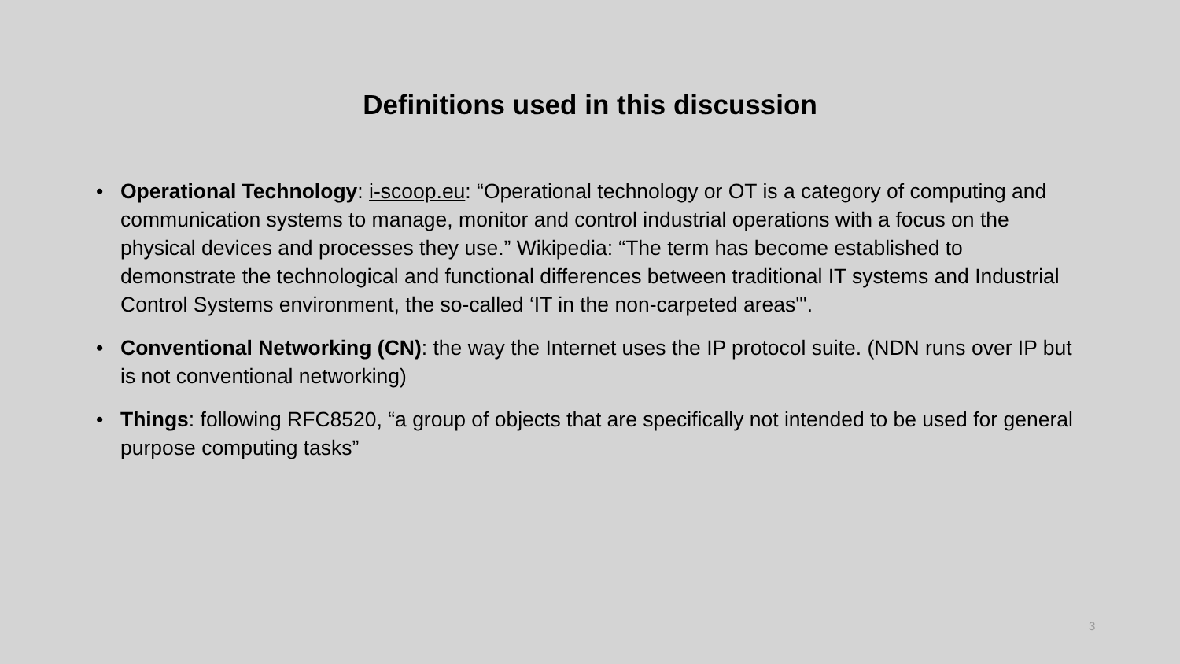Definitions used in this discussion
• Operational Technology: i-scoop.eu: “Operational technology or OT is a category of computing and communication systems to manage, monitor and control industrial operations with a focus on the physical devices and processes they use.” Wikipedia: “The term has become established to demonstrate the technological and functional differences between traditional IT systems and Industrial Control Systems environment, the so-called ‘IT in the non-carpeted areas'".
• Conventional Networking (CN): the way the Internet uses the IP protocol suite. (NDN runs over IP but is not conventional networking)
• Things: following RFC8520, “a group of objects that are specifically not intended to be used for general purpose computing tasks”
3